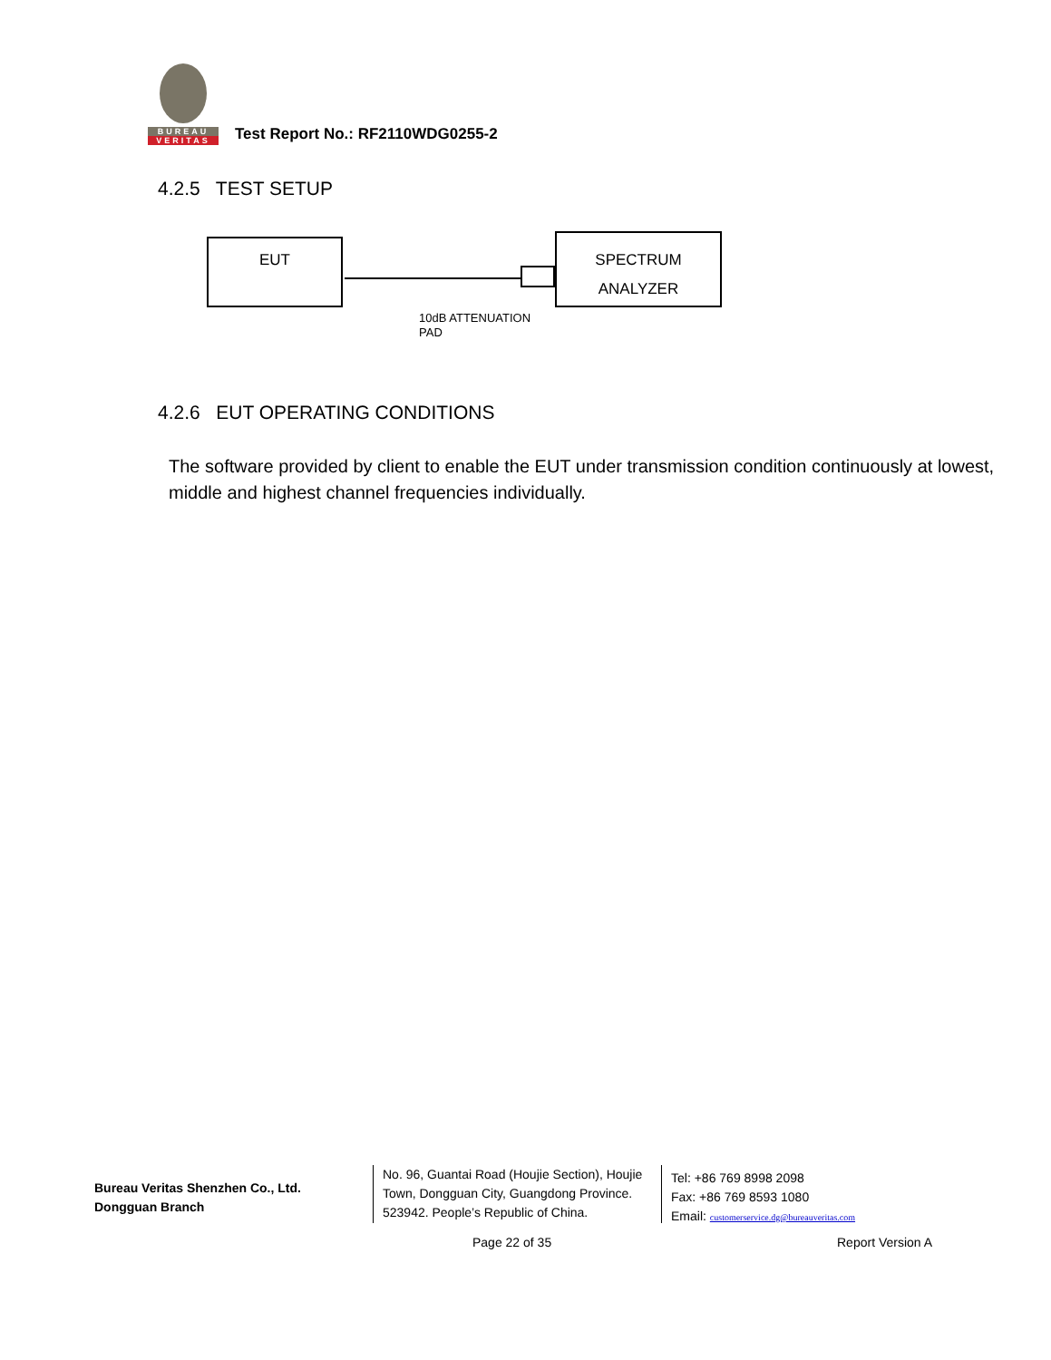BUREAU
VERITAS
Test Report No.: RF2110WDG0255-2
4.2.5 TEST SETUP
EUT
SPECTRUM
ANALYZER
10dB ATTENUATION
PAD
4.2.6 EUT OPERATING CONDITIONS
The software provided by client to enable the EUT under transmission condition continuously at lowest, middle and highest channel frequencies individually.
Bureau Veritas Shenzhen Co., Ltd.
Dongguan Branch
No. 96, Guantai Road (Houjie Section), Houjie
Town, Dongguan City, Guangdong Province.
523942. People’s Republic of China.
Tel: +86 769 8998 2098
Fax: +86 769 8593 1080
Email: customerservice.dg@bureauveritas.com
Page 22 of 35 Report Version A